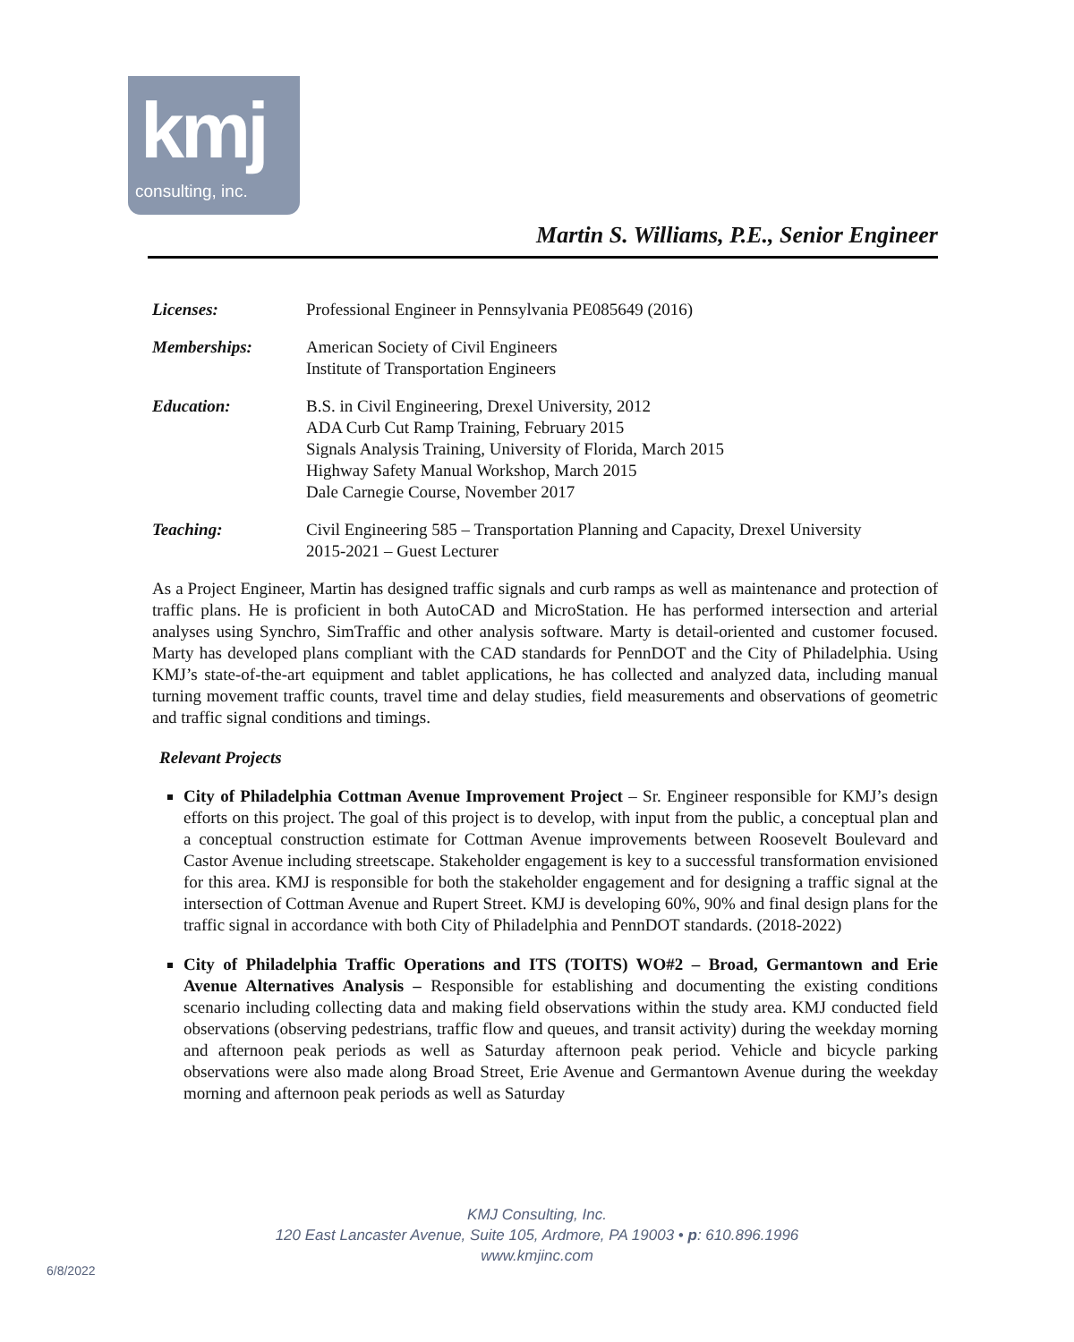kmj
consulting, inc.
Martin S. Williams, P.E., Senior Engineer
Licenses: Professional Engineer in Pennsylvania PE085649 (2016)
Memberships: American Society of Civil Engineers
Institute of Transportation Engineers
Education: B.S. in Civil Engineering, Drexel University, 2012
ADA Curb Cut Ramp Training, February 2015
Signals Analysis Training, University of Florida, March 2015
Highway Safety Manual Workshop, March 2015
Dale Carnegie Course, November 2017
Teaching: Civil Engineering 585 – Transportation Planning and Capacity, Drexel University
2015-2021 – Guest Lecturer
As a Project Engineer, Martin has designed traffic signals and curb ramps as well as maintenance and protection of traffic plans. He is proficient in both AutoCAD and MicroStation. He has performed intersection and arterial analyses using Synchro, SimTraffic and other analysis software. Marty is detail-oriented and customer focused. Marty has developed plans compliant with the CAD standards for PennDOT and the City of Philadelphia. Using KMJ’s state-of-the-art equipment and tablet applications, he has collected and analyzed data, including manual turning movement traffic counts, travel time and delay studies, field measurements and observations of geometric and traffic signal conditions and timings.
Relevant Projects
City of Philadelphia Cottman Avenue Improvement Project – Sr. Engineer responsible for KMJ’s design efforts on this project. The goal of this project is to develop, with input from the public, a conceptual plan and a conceptual construction estimate for Cottman Avenue improvements between Roosevelt Boulevard and Castor Avenue including streetscape. Stakeholder engagement is key to a successful transformation envisioned for this area. KMJ is responsible for both the stakeholder engagement and for designing a traffic signal at the intersection of Cottman Avenue and Rupert Street. KMJ is developing 60%, 90% and final design plans for the traffic signal in accordance with both City of Philadelphia and PennDOT standards. (2018-2022)
City of Philadelphia Traffic Operations and ITS (TOITS) WO#2 – Broad, Germantown and Erie Avenue Alternatives Analysis – Responsible for establishing and documenting the existing conditions scenario including collecting data and making field observations within the study area. KMJ conducted field observations (observing pedestrians, traffic flow and queues, and transit activity) during the weekday morning and afternoon peak periods as well as Saturday afternoon peak period. Vehicle and bicycle parking observations were also made along Broad Street, Erie Avenue and Germantown Avenue during the weekday morning and afternoon peak periods as well as Saturday
KMJ Consulting, Inc.
120 East Lancaster Avenue, Suite 105, Ardmore, PA 19003 • p: 610.896.1996
www.kmjinc.com
6/8/2022